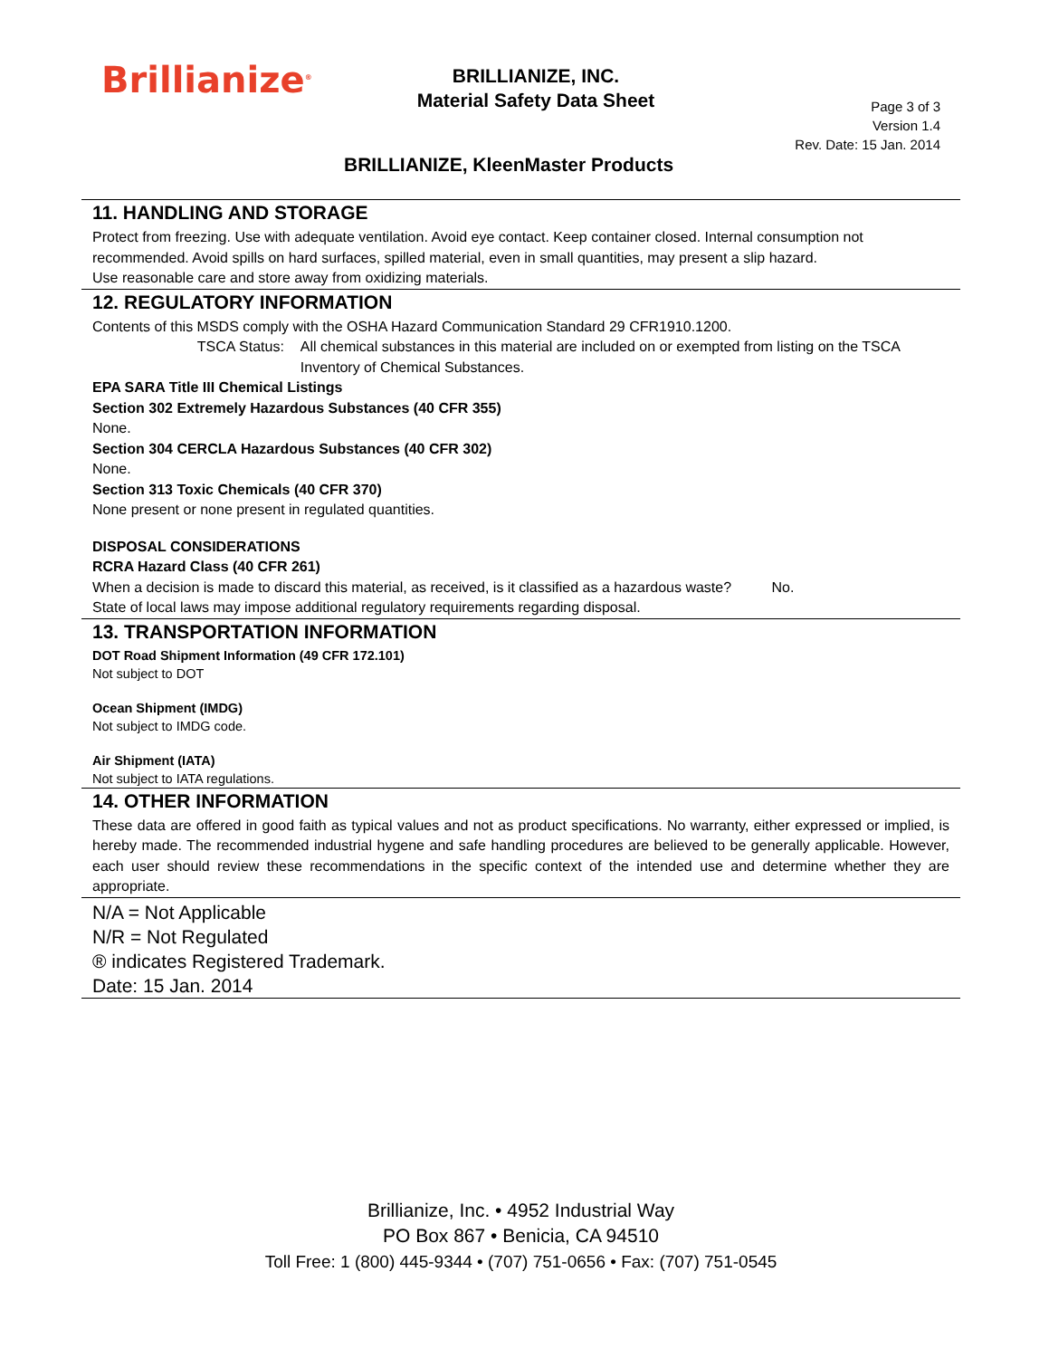Brillianize<sup>®</sup>
BRILLIANIZE, INC.
Material Safety Data Sheet
Page 3 of 3
Version 1.4
Rev. Date: 15 Jan. 2014
BRILLIANIZE, KleenMaster Products
11. HANDLING AND STORAGE
Protect from freezing. Use with adequate ventilation. Avoid eye contact. Keep container closed. Internal consumption not recommended. Avoid spills on hard surfaces, spilled material, even in small quantities, may present a slip hazard.
Use reasonable care and store away from oxidizing materials.
12. REGULATORY INFORMATION
Contents of this MSDS comply with the OSHA Hazard Communication Standard 29 CFR1910.1200.
TSCA Status: All chemical substances in this material are included on or exempted from listing on the TSCA Inventory of Chemical Substances.
EPA SARA Title III Chemical Listings
Section 302 Extremely Hazardous Substances (40 CFR 355)
None.
Section 304 CERCLA Hazardous Substances (40 CFR 302)
None.
Section 313 Toxic Chemicals (40 CFR 370)
None present or none present in regulated quantities.
DISPOSAL CONSIDERATIONS
RCRA Hazard Class (40 CFR 261)
When a decision is made to discard this material, as received, is it classified as a hazardous waste? No.
State of local laws may impose additional regulatory requirements regarding disposal.
13. TRANSPORTATION INFORMATION
DOT Road Shipment Information (49 CFR 172.101)
Not subject to DOT
Ocean Shipment (IMDG)
Not subject to IMDG code.
Air Shipment (IATA)
Not subject to IATA regulations.
14. OTHER INFORMATION
These data are offered in good faith as typical values and not as product specifications. No warranty, either expressed or implied, is hereby made. The recommended industrial hygene and safe handling procedures are believed to be generally applicable. However, each user should review these recommendations in the specific context of the intended use and determine whether they are appropriate.
N/A = Not Applicable
N/R = Not Regulated
® indicates Registered Trademark.
Date: 15 Jan. 2014
Brillianize, Inc. • 4952 Industrial Way
PO Box 867 • Benicia, CA 94510
Toll Free: 1 (800) 445-9344 • (707) 751-0656 • Fax: (707) 751-0545